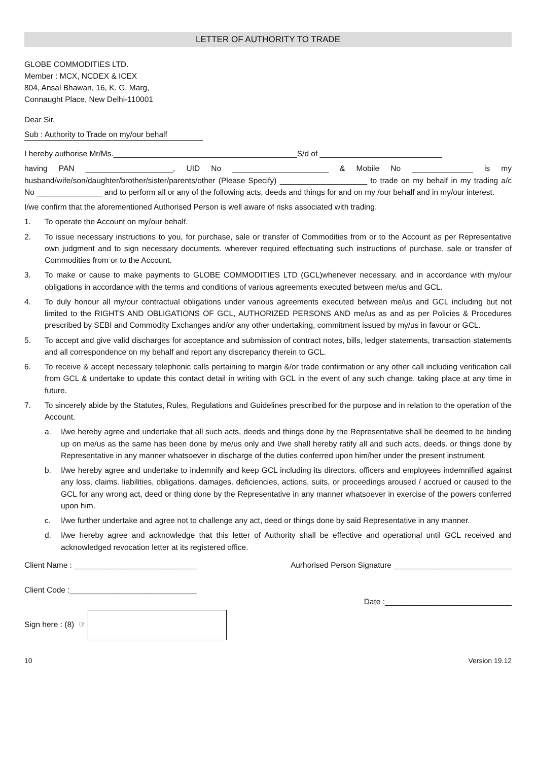LETTER OF AUTHORITY TO TRADE
GLOBE COMMODITIES LTD.
Member : MCX, NCDEX & ICEX
804, Ansal Bhawan, 16, K. G. Marg,
Connaught Place, New Delhi-110001
Dear Sir,
Sub : Authority to Trade on my/our behalf
I hereby authorise Mr/Ms.__________________________________________S/d of ____________________________
having PAN ____________________, UID No ______________________ & Mobile No ______________ is my husband/wife/son/daughter/brother/sister/parents/other (Please Specify) ____________________ to trade on my behalf in my trading a/c No _______________ and to perform all or any of the following acts, deeds and things for and on my /our behalf and in my/our interest.
I/we confirm that the aforementioned Authorised Person is well aware of risks associated with trading.
1. To operate the Account on my/our behalf.
2. To issue necessary instructions to you, for purchase, sale or transfer of Commodities from or to the Account as per Representative own judgment and to sign necessary documents. wherever required effectuating such instructions of purchase, sale or transfer of Commodities from or to the Account.
3. To make or cause to make payments to GLOBE COMMODITIES LTD (GCL)whenever necessary. and in accordance with my/our obligations in accordance with the terms and conditions of various agreements executed between me/us and GCL.
4. To duly honour all my/our contractual obligations under various agreements executed between me/us and GCL including but not limited to the RIGHTS AND OBLIGATIONS OF GCL, AUTHORIZED PERSONS AND me/us as and as per Policies & Procedures prescribed by SEBI and Commodity Exchanges and/or any other undertaking, commitment issued by my/us in favour or GCL.
5. To accept and give valid discharges for acceptance and submission of contract notes, bills, ledger statements, transaction statements and all correspondence on my behalf and report any discrepancy therein to GCL.
6. To receive & accept necessary telephonic calls pertaining to margin &/or trade confirmation or any other call including verification call from GCL & undertake to update this contact detail in writing with GCL in the event of any such change. taking place at any time in future.
7. To sincerely abide by the Statutes, Rules, Regulations and Guidelines prescribed for the purpose and in relation to the operation of the Account.
a. I/we hereby agree and undertake that all such acts, deeds and things done by the Representative shall be deemed to be binding up on me/us as the same has been done by me/us only and I/we shall hereby ratify all and such acts, deeds. or things done by Representative in any manner whatsoever in discharge of the duties conferred upon him/her under the present instrument.
b. I/we hereby agree and undertake to indemnify and keep GCL including its directors. officers and employees indemnified against any loss, claims. liabilities, obligations. damages. deficiencies, actions, suits, or proceedings aroused / accrued or caused to the GCL for any wrong act, deed or thing done by the Representative in any manner whatsoever in exercise of the powers conferred upon him.
c. I/we further undertake and agree not to challenge any act, deed or things done by said Representative in any manner.
d. I/we hereby agree and acknowledge that this letter of Authority shall be effective and operational until GCL received and acknowledged revocation letter at its registered office.
Client Name : ____________________________ Aurhorised Person Signature ___________________________
Client Code :_____________________________
Date :_____________________________
Sign here : (8) ☞
10 Version 19.12